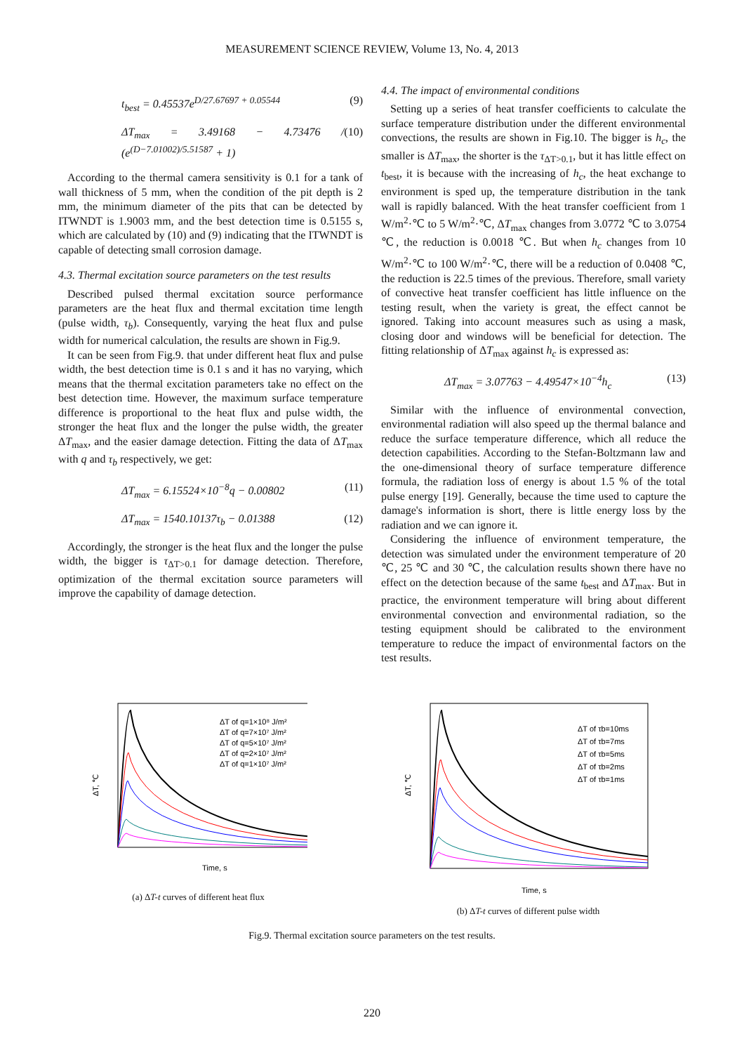MEASUREMENT SCIENCE REVIEW, Volume 13, No. 4, 2013
t<sub>best</sub> = 0.45537e<sup>D/27.67697 + 0.05544</sup> (9)
ΔT<sub>max</sub> = 3.49168 − 4.73476 / (e<sup>(D−7.01002)/5.51587</sup> + 1) (10)
According to the thermal camera sensitivity is 0.1 for a tank of wall thickness of 5 mm, when the condition of the pit depth is 2 mm, the minimum diameter of the pits that can be detected by ITWNDT is 1.9003 mm, and the best detection time is 0.5155 s, which are calculated by (10) and (9) indicating that the ITWNDT is capable of detecting small corrosion damage.
4.3. Thermal excitation source parameters on the test results
Described pulsed thermal excitation source performance parameters are the heat flux and thermal excitation time length (pulse width, τ<sub>b</sub>). Consequently, varying the heat flux and pulse width for numerical calculation, the results are shown in Fig.9.
It can be seen from Fig.9. that under different heat flux and pulse width, the best detection time is 0.1 s and it has no varying, which means that the thermal excitation parameters take no effect on the best detection time. However, the maximum surface temperature difference is proportional to the heat flux and pulse width, the stronger the heat flux and the longer the pulse width, the greater ΔT<sub>max</sub>, and the easier damage detection. Fitting the data of ΔT<sub>max</sub> with q and τ<sub>b</sub> respectively, we get:
ΔT<sub>max</sub> = 6.15524×10<sup>−8</sup>q − 0.00802 (11)
ΔT<sub>max</sub> = 1540.10137τ<sub>b</sub> − 0.01388 (12)
Accordingly, the stronger is the heat flux and the longer the pulse width, the bigger is τ<sub>ΔT>0.1</sub> for damage detection. Therefore, optimization of the thermal excitation source parameters will improve the capability of damage detection.
4.4. The impact of environmental conditions
Setting up a series of heat transfer coefficients to calculate the surface temperature distribution under the different environmental convections, the results are shown in Fig.10. The bigger is h<sub>c</sub>, the smaller is ΔT<sub>max</sub>, the shorter is the τ<sub>ΔT>0.1</sub>, but it has little effect on t<sub>best</sub>, it is because with the increasing of h<sub>c</sub>, the heat exchange to environment is sped up, the temperature distribution in the tank wall is rapidly balanced. With the heat transfer coefficient from 1 W/m<sup>2</sup>·℃ to 5 W/m<sup>2</sup>·℃, ΔT<sub>max</sub> changes from 3.0772 ℃ to 3.0754 ℃, the reduction is 0.0018 ℃. But when h<sub>c</sub> changes from 10 W/m<sup>2</sup>·℃ to 100 W/m<sup>2</sup>·℃, there will be a reduction of 0.0408 ℃, the reduction is 22.5 times of the previous. Therefore, small variety of convective heat transfer coefficient has little influence on the testing result, when the variety is great, the effect cannot be ignored. Taking into account measures such as using a mask, closing door and windows will be beneficial for detection. The fitting relationship of ΔT<sub>max</sub> against h<sub>c</sub> is expressed as:
ΔT<sub>max</sub> = 3.07763 − 4.49547×10<sup>−4</sup>h<sub>c</sub> (13)
Similar with the influence of environmental convection, environmental radiation will also speed up the thermal balance and reduce the surface temperature difference, which all reduce the detection capabilities. According to the Stefan-Boltzmann law and the one-dimensional theory of surface temperature difference formula, the radiation loss of energy is about 1.5 % of the total pulse energy [19]. Generally, because the time used to capture the damage's information is short, there is little energy loss by the radiation and we can ignore it.
Considering the influence of environment temperature, the detection was simulated under the environment temperature of 20 ℃, 25 ℃ and 30 ℃, the calculation results shown there have no effect on the detection because of the same t<sub>best</sub> and ΔT<sub>max</sub>. But in practice, the environment temperature will bring about different environmental convection and environmental radiation, so the testing equipment should be calibrated to the environment temperature to reduce the impact of environmental factors on the test results.
ΔT, ℃
Time, s
ΔT of q=1×10⁸ J/m²
ΔT of q=7×10⁷ J/m²
ΔT of q=5×10⁷ J/m²
ΔT of q=2×10⁷ J/m²
ΔT of q=1×10⁷ J/m²
(a) ΔT-t curves of different heat flux
ΔT, ℃
Time, s
ΔT of τb=10ms
ΔT of τb=7ms
ΔT of τb=5ms
ΔT of τb=2ms
ΔT of τb=1ms
(b) ΔT-t curves of different pulse width
Fig.9. Thermal excitation source parameters on the test results.
220